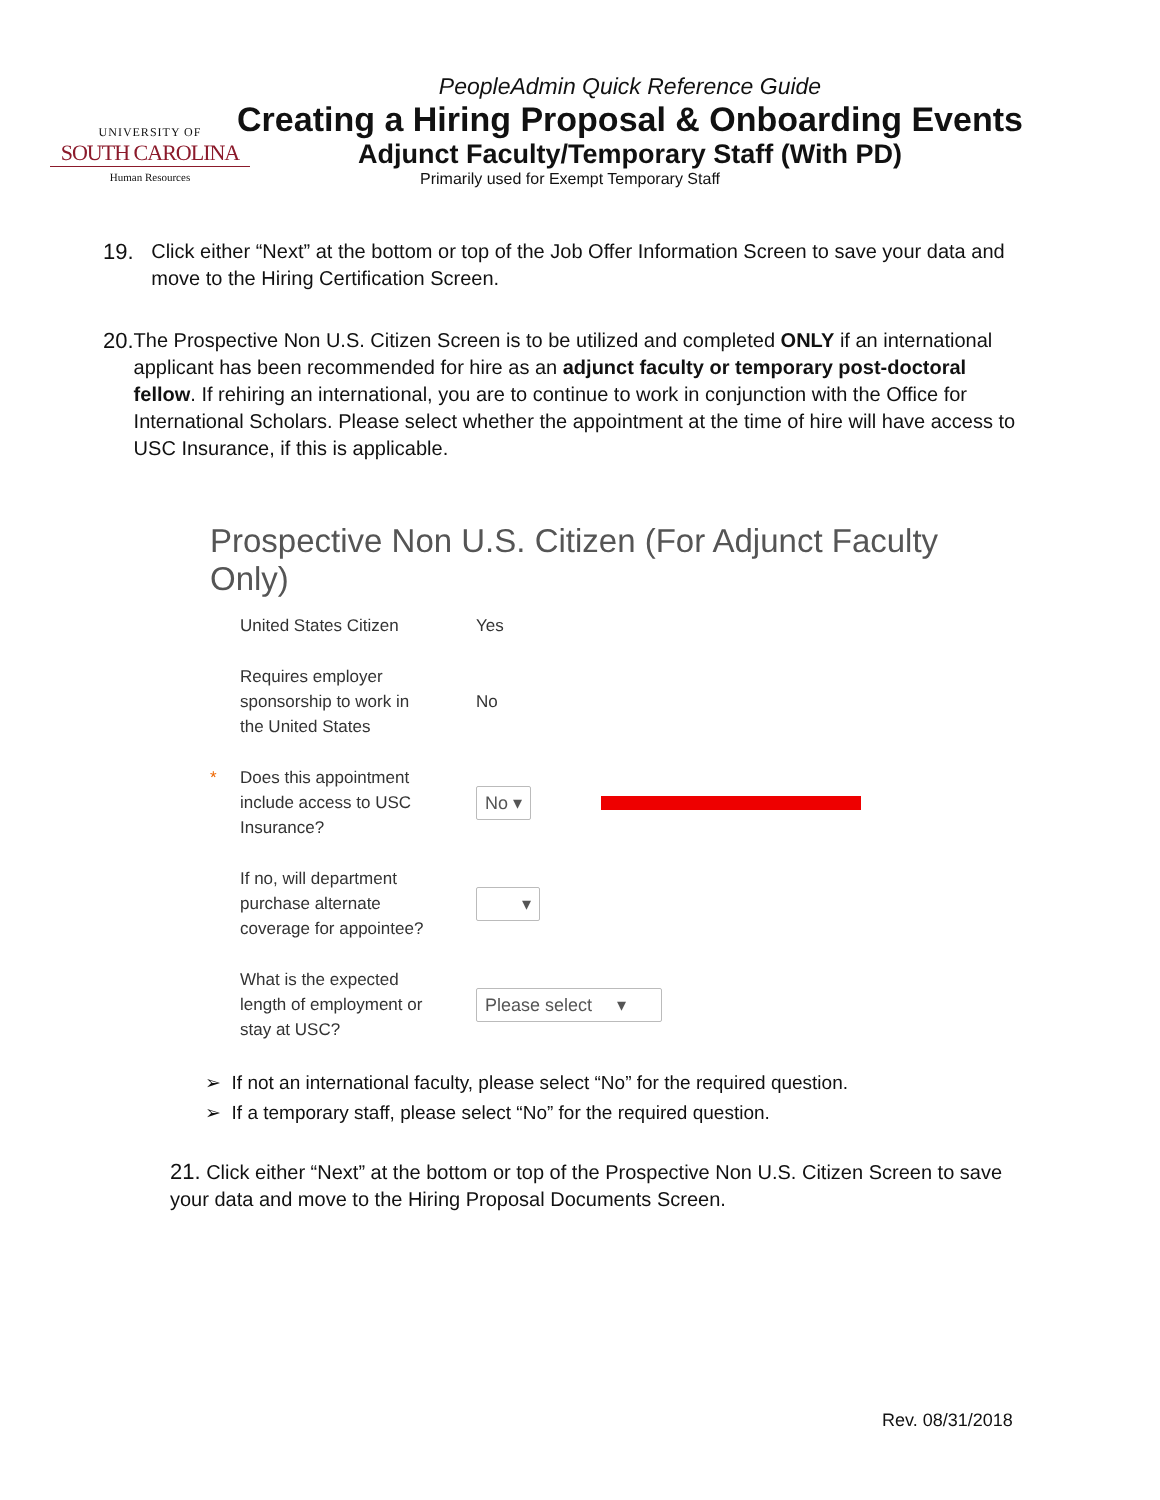UNIVERSITY OF
SOUTH CAROLINA
Human Resources
PeopleAdmin Quick Reference Guide
Creating a Hiring Proposal & Onboarding Events
Adjunct Faculty/Temporary Staff (With PD)
Primarily used for Exempt Temporary Staff
19. Click either “Next” at the bottom or top of the Job Offer Information Screen to save your data and move to the Hiring Certification Screen.
20. The Prospective Non U.S. Citizen Screen is to be utilized and completed ONLY if an international applicant has been recommended for hire as an adjunct faculty or temporary post-doctoral fellow. If rehiring an international, you are to continue to work in conjunction with the Office for International Scholars. Please select whether the appointment at the time of hire will have access to USC Insurance, if this is applicable.
Prospective Non U.S. Citizen (For Adjunct Faculty Only)
United States Citizen Yes
Requires employer
sponsorship to work in
the United States
No
* Does this appointment
include access to USC
Insurance?
No ▾
If no, will department
purchase alternate
coverage for appointee?
▾
What is the expected
length of employment or
stay at USC?
Please select ▾
➢ If not an international faculty, please select “No” for the required question.
➢ If a temporary staff, please select “No” for the required question.
21. Click either “Next” at the bottom or top of the Prospective Non U.S. Citizen Screen to save your data and move to the Hiring Proposal Documents Screen.
Rev. 08/31/2018